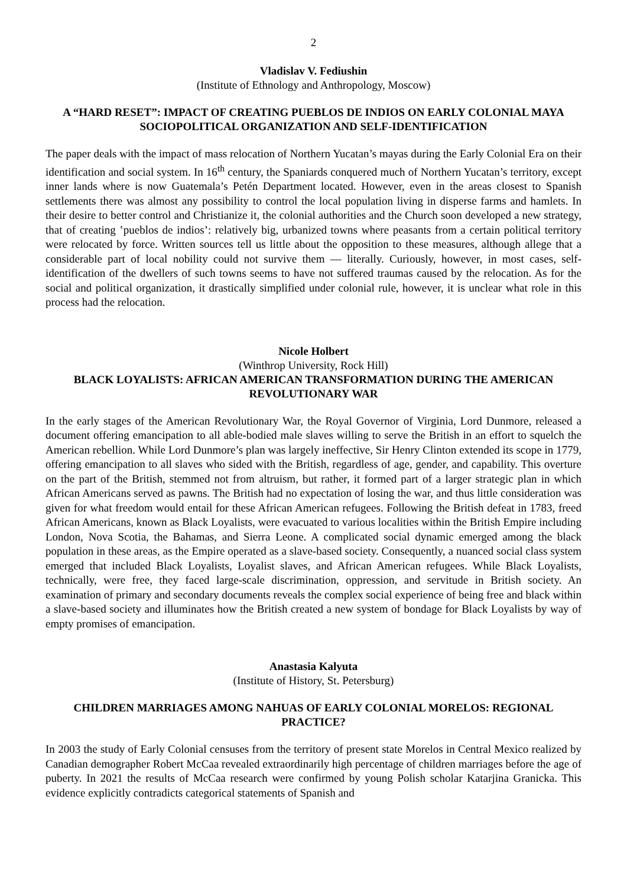2
Vladislav V. Fediushin
(Institute of Ethnology and Anthropology, Moscow)
A “HARD RESET”: IMPACT OF CREATING PUEBLOS DE INDIOS ON EARLY COLONIAL MAYA SOCIOPOLITICAL ORGANIZATION AND SELF-IDENTIFICATION
The paper deals with the impact of mass relocation of Northern Yucatan’s mayas during the Early Colonial Era on their identification and social system. In 16<sup>th</sup> century, the Spaniards conquered much of Northern Yucatan’s territory, except inner lands where is now Guatemala’s Petén Department located. However, even in the areas closest to Spanish settlements there was almost any possibility to control the local population living in disperse farms and hamlets. In their desire to better control and Christianize it, the colonial authorities and the Church soon developed a new strategy, that of creating ʽpueblos de indios’: relatively big, urbanized towns where peasants from a certain political territory were relocated by force. Written sources tell us little about the opposition to these measures, although allege that a considerable part of local nobility could not survive them — literally. Curiously, however, in most cases, self-identification of the dwellers of such towns seems to have not suffered traumas caused by the relocation. As for the social and political organization, it drastically simplified under colonial rule, however, it is unclear what role in this process had the relocation.
Nicole Holbert
(Winthrop University, Rock Hill)
BLACK LOYALISTS: AFRICAN AMERICAN TRANSFORMATION DURING THE AMERICAN REVOLUTIONARY WAR
In the early stages of the American Revolutionary War, the Royal Governor of Virginia, Lord Dunmore, released a document offering emancipation to all able-bodied male slaves willing to serve the British in an effort to squelch the American rebellion. While Lord Dunmore’s plan was largely ineffective, Sir Henry Clinton extended its scope in 1779, offering emancipation to all slaves who sided with the British, regardless of age, gender, and capability. This overture on the part of the British, stemmed not from altruism, but rather, it formed part of a larger strategic plan in which African Americans served as pawns. The British had no expectation of losing the war, and thus little consideration was given for what freedom would entail for these African American refugees. Following the British defeat in 1783, freed African Americans, known as Black Loyalists, were evacuated to various localities within the British Empire including London, Nova Scotia, the Bahamas, and Sierra Leone. A complicated social dynamic emerged among the black population in these areas, as the Empire operated as a slave-based society. Consequently, a nuanced social class system emerged that included Black Loyalists, Loyalist slaves, and African American refugees. While Black Loyalists, technically, were free, they faced large-scale discrimination, oppression, and servitude in British society. An examination of primary and secondary documents reveals the complex social experience of being free and black within a slave-based society and illuminates how the British created a new system of bondage for Black Loyalists by way of empty promises of emancipation.
Anastasia Kalyuta
(Institute of History, St. Petersburg)
CHILDREN MARRIAGES AMONG NAHUAS OF EARLY COLONIAL MORELOS: REGIONAL PRACTICE?
In 2003 the study of Early Colonial censuses from the territory of present state Morelos in Central Mexico realized by Canadian demographer Robert McCaa revealed extraordinarily high percentage of children marriages before the age of puberty. In 2021 the results of McCaa research were confirmed by young Polish scholar Katarjina Granicka. This evidence explicitly contradicts categorical statements of Spanish and